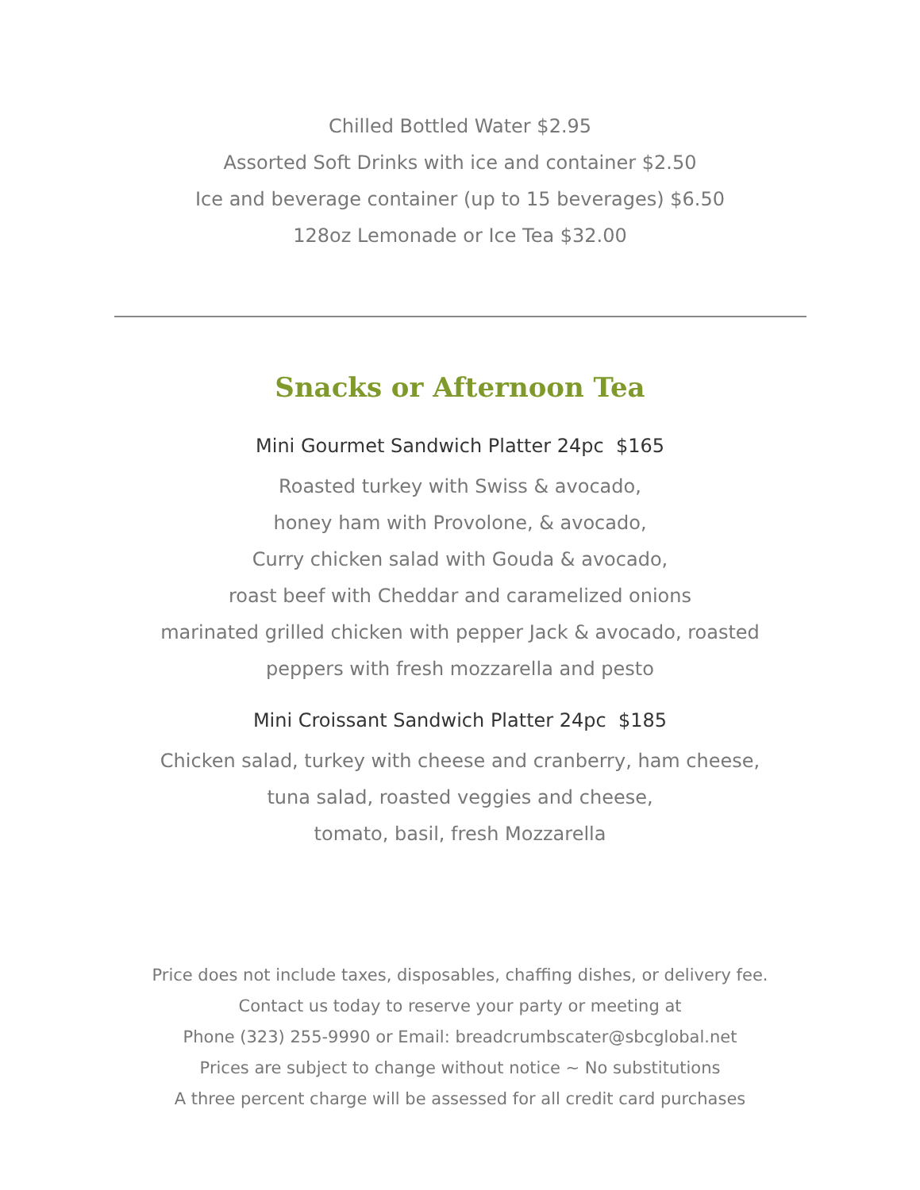Chilled Bottled Water $2.95
Assorted Soft Drinks with ice and container $2.50
Ice and beverage container (up to 15 beverages) $6.50
128oz Lemonade or Ice Tea $32.00
Snacks or Afternoon Tea
Mini Gourmet Sandwich Platter 24pc $165
Roasted turkey with Swiss & avocado,
honey ham with Provolone, & avocado,
Curry chicken salad with Gouda & avocado,
roast beef with Cheddar and caramelized onions
marinated grilled chicken with pepper Jack & avocado, roasted
peppers with fresh mozzarella and pesto
Mini Croissant Sandwich Platter 24pc $185
Chicken salad, turkey with cheese and cranberry, ham cheese,
tuna salad, roasted veggies and cheese,
tomato, basil, fresh Mozzarella
Price does not include taxes, disposables, chaffing dishes, or delivery fee.
Contact us today to reserve your party or meeting at
Phone (323) 255-9990 or Email: breadcrumbscater@sbcglobal.net
Prices are subject to change without notice ~ No substitutions
A three percent charge will be assessed for all credit card purchases